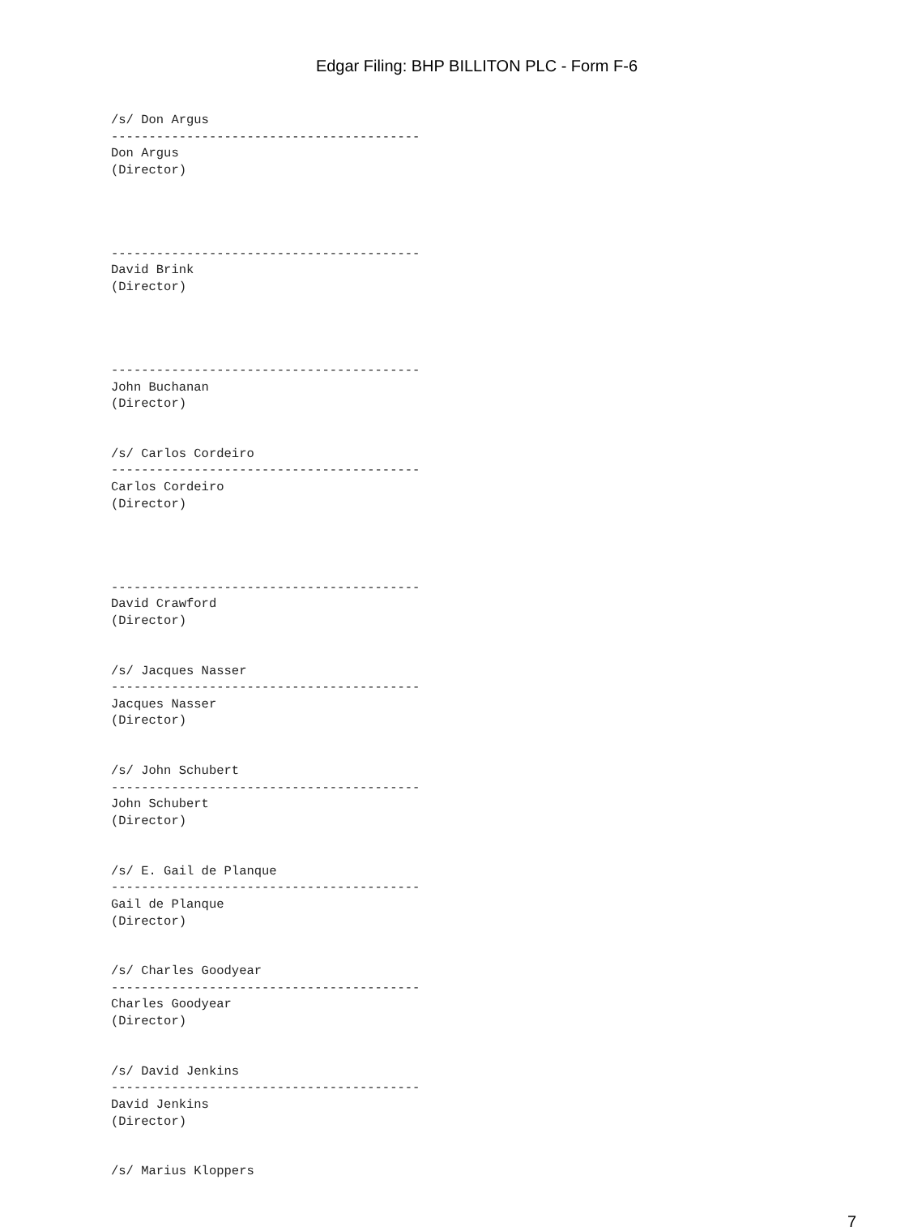Edgar Filing: BHP BILLITON PLC - Form F-6
/s/ Don Argus
-----------------------------------------
Don Argus
(Director)




-----------------------------------------
David Brink
(Director)




-----------------------------------------
John Buchanan
(Director)


/s/ Carlos Cordeiro
-----------------------------------------
Carlos Cordeiro
(Director)




-----------------------------------------
David Crawford
(Director)


/s/ Jacques Nasser
-----------------------------------------
Jacques Nasser
(Director)


/s/ John Schubert
-----------------------------------------
John Schubert
(Director)


/s/ E. Gail de Planque
-----------------------------------------
Gail de Planque
(Director)


/s/ Charles Goodyear
-----------------------------------------
Charles Goodyear
(Director)


/s/ David Jenkins
-----------------------------------------
David Jenkins
(Director)


/s/ Marius Kloppers
7